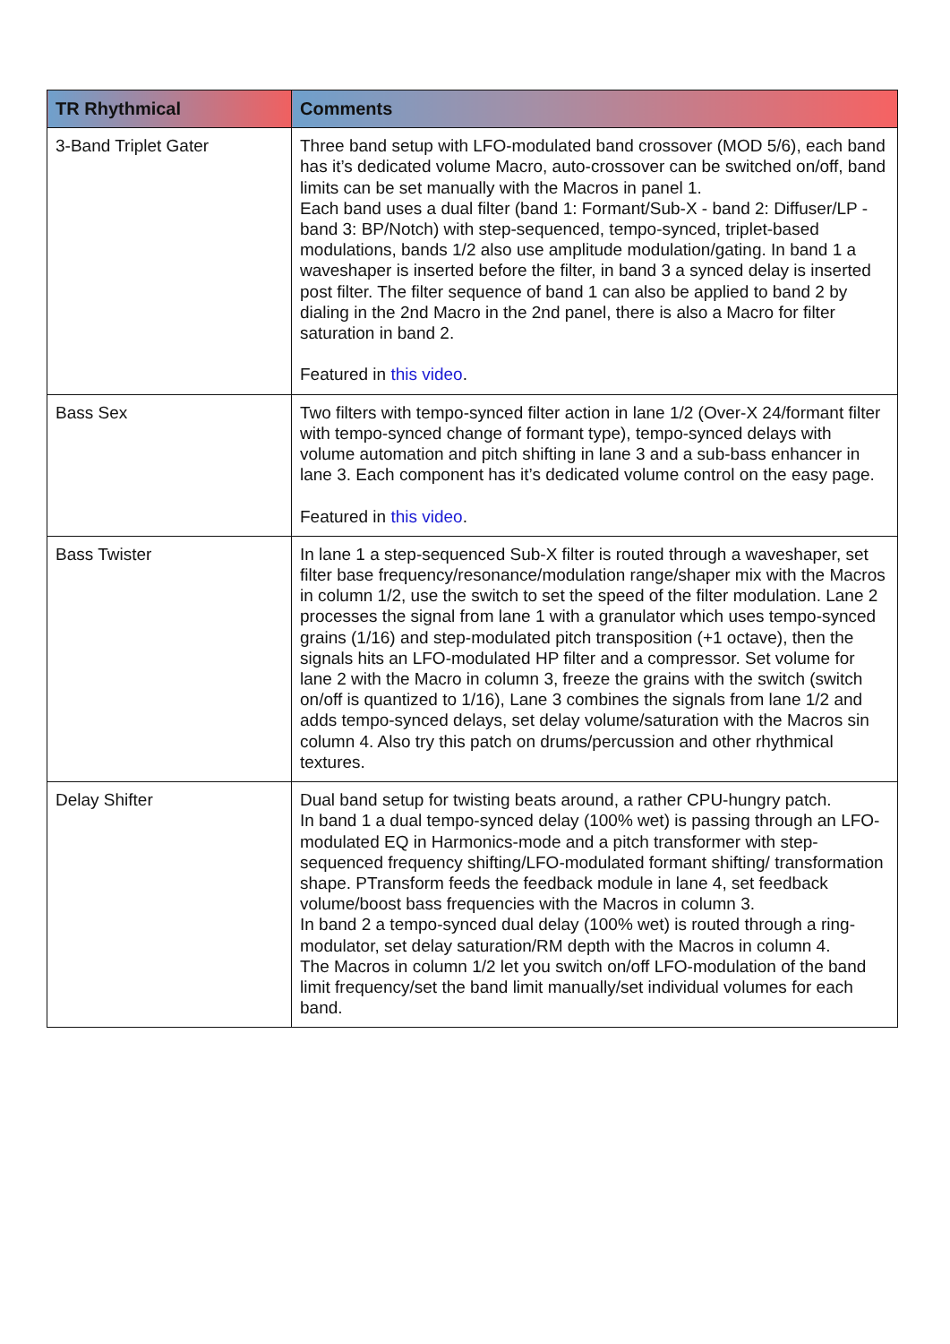| TR Rhythmical | Comments |
| --- | --- |
| 3-Band Triplet Gater | Three band setup with LFO-modulated band crossover (MOD 5/6), each band has it’s dedicated volume Macro, auto-crossover can be switched on/off, band limits can be set manually with the Macros in panel 1. Each band uses a dual filter (band 1: Formant/Sub-X - band 2: Diffuser/LP - band 3: BP/Notch) with step-sequenced, tempo-synced, triplet-based modulations, bands 1/2 also use amplitude modulation/gating. In band 1 a waveshaper is inserted before the filter, in band 3 a synced delay is inserted post filter. The filter sequence of band 1 can also be applied to band 2 by dialing in the 2nd Macro in the 2nd panel, there is also a Macro for filter saturation in band 2. Featured in this video . |
| Bass Sex | Two filters with tempo-synced filter action in lane 1/2 (Over-X 24/formant filter with tempo-synced change of formant type), tempo-synced delays with volume automation and pitch shifting in lane 3 and a sub-bass enhancer in lane 3. Each component has it’s dedicated volume control on the easy page. Featured in this video . |
| Bass Twister | In lane 1 a step-sequenced Sub-X filter is routed through a waveshaper, set filter base frequency/resonance/modulation range/shaper mix with the Macros in column 1/2, use the switch to set the speed of the filter modulation. Lane 2 processes the signal from lane 1 with a granulator which uses tempo-synced grains (1/16) and step-modulated pitch transposition (+1 octave), then the signals hits an LFO-modulated HP filter and a compressor. Set volume for lane 2 with the Macro in column 3, freeze the grains with the switch (switch on/off is quantized to 1/16), Lane 3 combines the signals from lane 1/2 and adds tempo-synced delays, set delay volume/saturation with the Macros sin column 4. Also try this patch on drums/percussion and other rhythmical textures. |
| Delay Shifter | Dual band setup for twisting beats around, a rather CPU-hungry patch. In band 1 a dual tempo-synced delay (100% wet) is passing through an LFO-modulated EQ in Harmonics-mode and a pitch transformer with step-sequenced frequency shifting/LFO-modulated formant shifting/ transformation shape. PTransform feeds the feedback module in lane 4, set feedback volume/boost bass frequencies with the Macros in column 3. In band 2 a tempo-synced dual delay (100% wet) is routed through a ring-modulator, set delay saturation/RM depth with the Macros in column 4. The Macros in column 1/2 let you switch on/off LFO-modulation of the band limit frequency/set the band limit manually/set individual volumes for each band. |